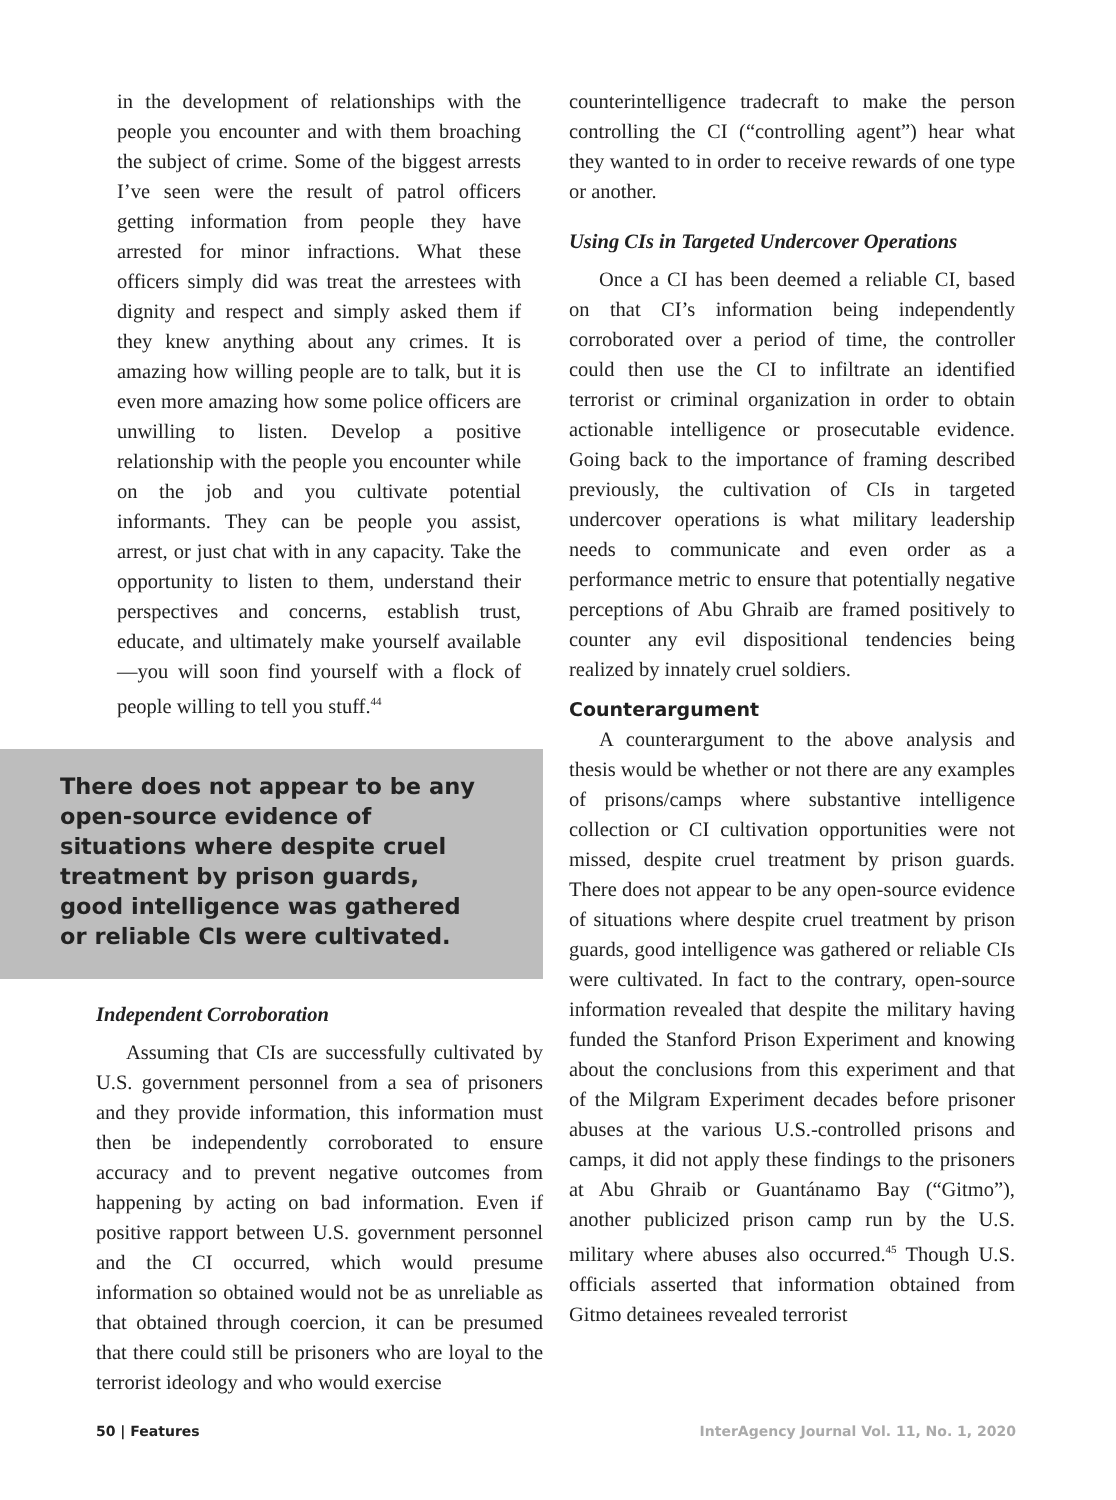in the development of relationships with the people you encounter and with them broaching the subject of crime. Some of the biggest arrests I’ve seen were the result of patrol officers getting information from people they have arrested for minor infractions. What these officers simply did was treat the arrestees with dignity and respect and simply asked them if they knew anything about any crimes. It is amazing how willing people are to talk, but it is even more amazing how some police officers are unwilling to listen. Develop a positive relationship with the people you encounter while on the job and you cultivate potential informants. They can be people you assist, arrest, or just chat with in any capacity. Take the opportunity to listen to them, understand their perspectives and concerns, establish trust, educate, and ultimately make yourself available—you will soon find yourself with a flock of people willing to tell you stuff.<sup>44</sup>
There does not appear to be any open-source evidence of situations where despite cruel treatment by prison guards, good intelligence was gathered or reliable CIs were cultivated.
Independent Corroboration
Assuming that CIs are successfully cultivated by U.S. government personnel from a sea of prisoners and they provide information, this information must then be independently corroborated to ensure accuracy and to prevent negative outcomes from happening by acting on bad information. Even if positive rapport between U.S. government personnel and the CI occurred, which would presume information so obtained would not be as unreliable as that obtained through coercion, it can be presumed that there could still be prisoners who are loyal to the terrorist ideology and who would exercise
counterintelligence tradecraft to make the person controlling the CI (“controlling agent”) hear what they wanted to in order to receive rewards of one type or another.
Using CIs in Targeted Undercover Operations
Once a CI has been deemed a reliable CI, based on that CI’s information being independently corroborated over a period of time, the controller could then use the CI to infiltrate an identified terrorist or criminal organization in order to obtain actionable intelligence or prosecutable evidence. Going back to the importance of framing described previously, the cultivation of CIs in targeted undercover operations is what military leadership needs to communicate and even order as a performance metric to ensure that potentially negative perceptions of Abu Ghraib are framed positively to counter any evil dispositional tendencies being realized by innately cruel soldiers.
Counterargument
A counterargument to the above analysis and thesis would be whether or not there are any examples of prisons/camps where substantive intelligence collection or CI cultivation opportunities were not missed, despite cruel treatment by prison guards. There does not appear to be any open-source evidence of situations where despite cruel treatment by prison guards, good intelligence was gathered or reliable CIs were cultivated. In fact to the contrary, open-source information revealed that despite the military having funded the Stanford Prison Experiment and knowing about the conclusions from this experiment and that of the Milgram Experiment decades before prisoner abuses at the various U.S.-controlled prisons and camps, it did not apply these findings to the prisoners at Abu Ghraib or Guantánamo Bay (“Gitmo”), another publicized prison camp run by the U.S. military where abuses also occurred.<sup>45</sup> Though U.S. officials asserted that information obtained from Gitmo detainees revealed terrorist
50 | Features InterAgency Journal Vol. 11, No. 1, 2020